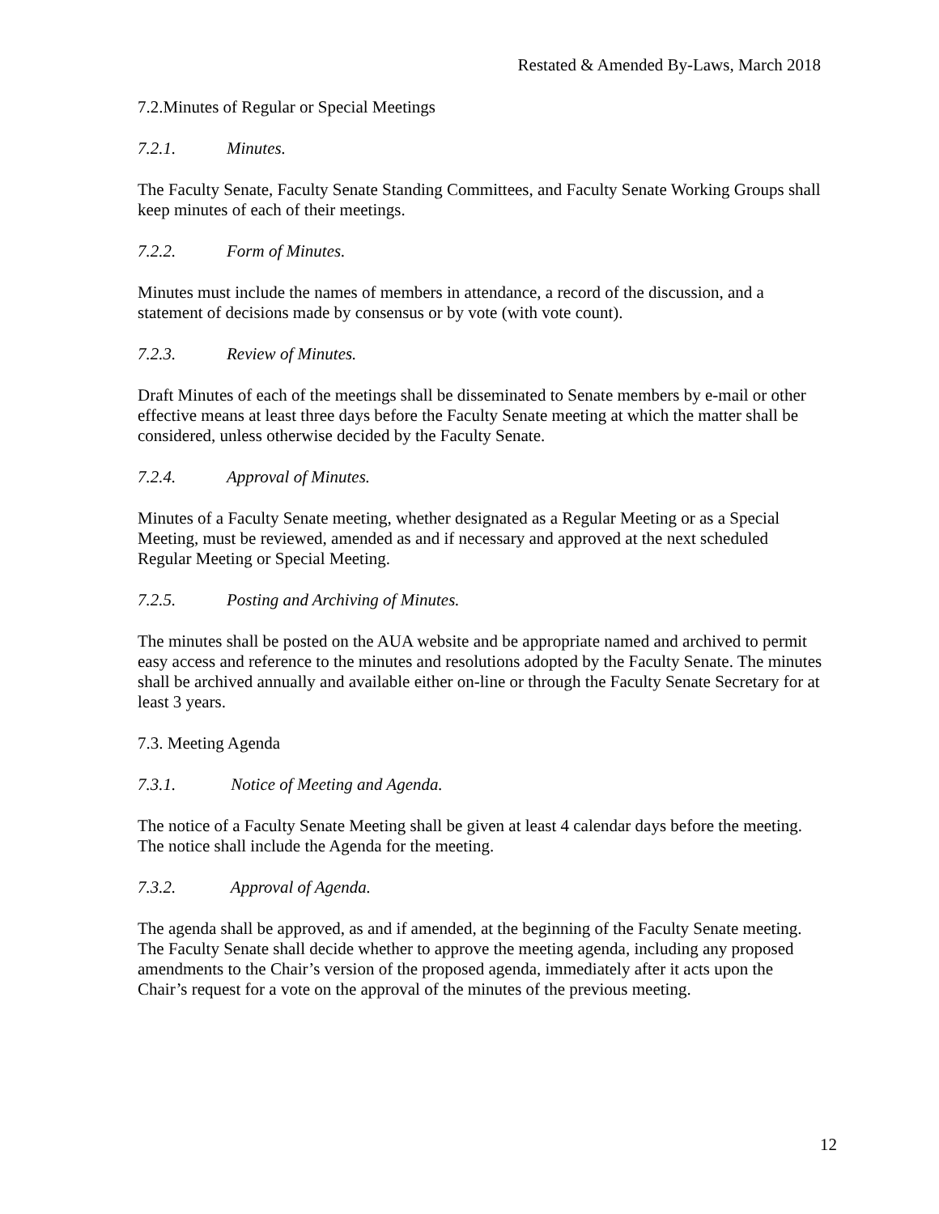Restated & Amended By-Laws, March 2018
7.2.Minutes of Regular or Special Meetings
7.2.1. Minutes.
The Faculty Senate, Faculty Senate Standing Committees, and Faculty Senate Working Groups shall keep minutes of each of their meetings.
7.2.2. Form of Minutes.
Minutes must include the names of members in attendance, a record of the discussion, and a statement of decisions made by consensus or by vote (with vote count).
7.2.3. Review of Minutes.
Draft Minutes of each of the meetings shall be disseminated to Senate members by e-mail or other effective means at least three days before the Faculty Senate meeting at which the matter shall be considered, unless otherwise decided by the Faculty Senate.
7.2.4. Approval of Minutes.
Minutes of a Faculty Senate meeting, whether designated as a Regular Meeting or as a Special Meeting, must be reviewed, amended as and if necessary and approved at the next scheduled Regular Meeting or Special Meeting.
7.2.5. Posting and Archiving of Minutes.
The minutes shall be posted on the AUA website and be appropriate named and archived to permit easy access and reference to the minutes and resolutions adopted by the Faculty Senate. The minutes shall be archived annually and available either on-line or through the Faculty Senate Secretary for at least 3 years.
7.3. Meeting Agenda
7.3.1. Notice of Meeting and Agenda.
The notice of a Faculty Senate Meeting shall be given at least 4 calendar days before the meeting. The notice shall include the Agenda for the meeting.
7.3.2. Approval of Agenda.
The agenda shall be approved, as and if amended, at the beginning of the Faculty Senate meeting. The Faculty Senate shall decide whether to approve the meeting agenda, including any proposed amendments to the Chair’s version of the proposed agenda, immediately after it acts upon the Chair’s request for a vote on the approval of the minutes of the previous meeting.
12